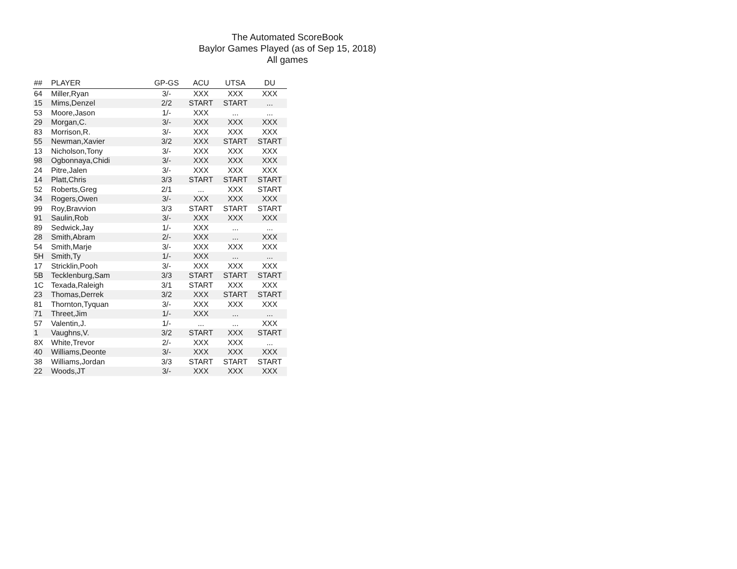The Automated ScoreBook
Baylor Games Played (as of Sep 15, 2018)
All games
| ## | PLAYER | GP-GS | ACU | UTSA | DU |
| --- | --- | --- | --- | --- | --- |
| 64 | Miller,Ryan | 3/- | XXX | XXX | XXX |
| 15 | Mims,Denzel | 2/2 | START | START | ... |
| 53 | Moore,Jason | 1/- | XXX | ... | ... |
| 29 | Morgan,C. | 3/- | XXX | XXX | XXX |
| 83 | Morrison,R. | 3/- | XXX | XXX | XXX |
| 55 | Newman,Xavier | 3/2 | XXX | START | START |
| 13 | Nicholson,Tony | 3/- | XXX | XXX | XXX |
| 98 | Ogbonnaya,Chidi | 3/- | XXX | XXX | XXX |
| 24 | Pitre,Jalen | 3/- | XXX | XXX | XXX |
| 14 | Platt,Chris | 3/3 | START | START | START |
| 52 | Roberts,Greg | 2/1 | ... | XXX | START |
| 34 | Rogers,Owen | 3/- | XXX | XXX | XXX |
| 99 | Roy,Bravvion | 3/3 | START | START | START |
| 91 | Saulin,Rob | 3/- | XXX | XXX | XXX |
| 89 | Sedwick,Jay | 1/- | XXX | ... | ... |
| 28 | Smith,Abram | 2/- | XXX | ... | XXX |
| 54 | Smith,Marje | 3/- | XXX | XXX | XXX |
| 5H | Smith,Ty | 1/- | XXX | ... | ... |
| 17 | Stricklin,Pooh | 3/- | XXX | XXX | XXX |
| 5B | Tecklenburg,Sam | 3/3 | START | START | START |
| 1C | Texada,Raleigh | 3/1 | START | XXX | XXX |
| 23 | Thomas,Derrek | 3/2 | XXX | START | START |
| 81 | Thornton,Tyquan | 3/- | XXX | XXX | XXX |
| 71 | Threet,Jim | 1/- | XXX | ... | ... |
| 57 | Valentin,J. | 1/- | ... | ... | XXX |
| 1 | Vaughns,V. | 3/2 | START | XXX | START |
| 8X | White,Trevor | 2/- | XXX | XXX | ... |
| 40 | Williams,Deonte | 3/- | XXX | XXX | XXX |
| 38 | Williams,Jordan | 3/3 | START | START | START |
| 22 | Woods,JT | 3/- | XXX | XXX | XXX |